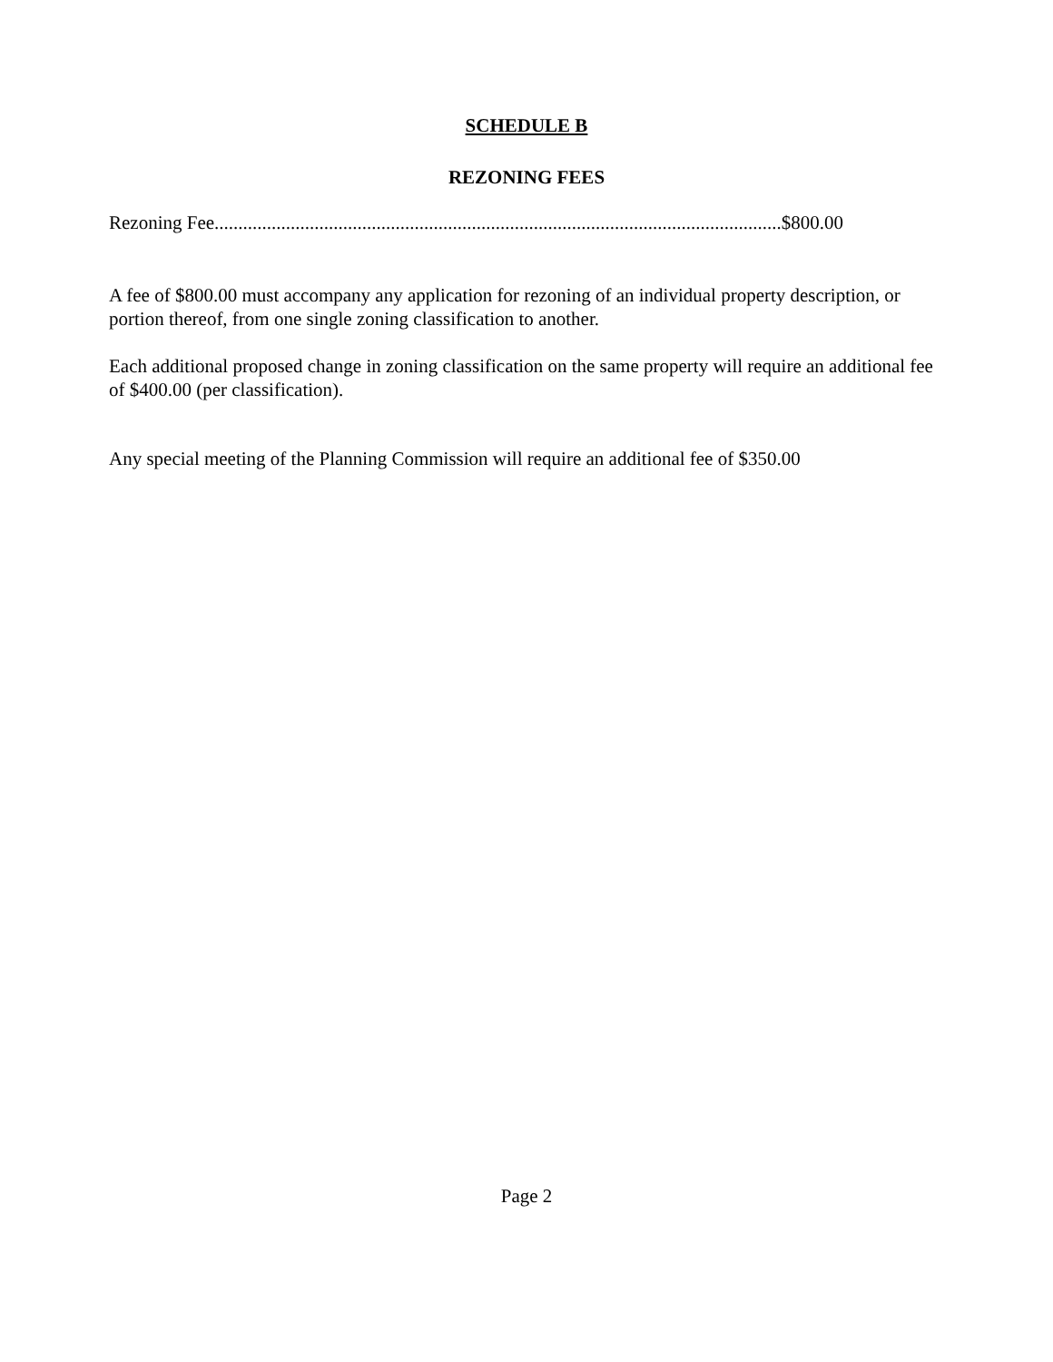SCHEDULE B
REZONING FEES
Rezoning Fee.......................................................................................................................$800.00
A fee of $800.00 must accompany any application for rezoning of an individual property description, or portion thereof, from one single zoning classification to another.
Each additional proposed change in zoning classification on the same property will require an additional fee of $400.00 (per classification).
Any special meeting of the Planning Commission will require an additional fee of $350.00
Page 2